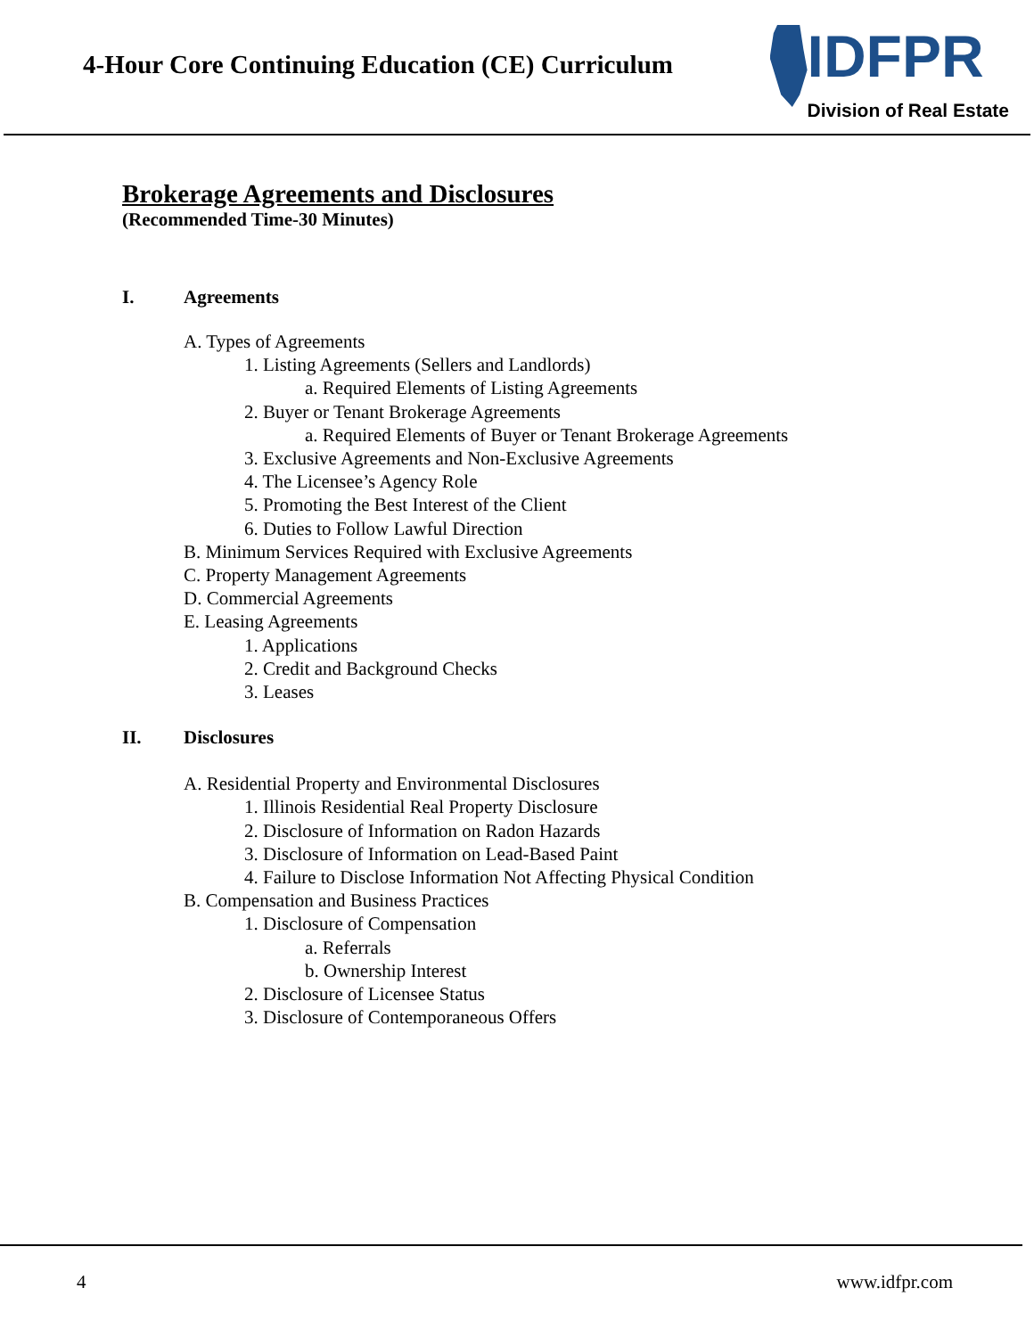4-Hour Core Continuing Education (CE) Curriculum
IDFPR
Division of Real Estate
Brokerage Agreements and Disclosures
(Recommended Time-30 Minutes)
I. Agreements
A. Types of Agreements
1. Listing Agreements (Sellers and Landlords)
a. Required Elements of Listing Agreements
2. Buyer or Tenant Brokerage Agreements
a. Required Elements of Buyer or Tenant Brokerage Agreements
3. Exclusive Agreements and Non-Exclusive Agreements
4. The Licensee’s Agency Role
5. Promoting the Best Interest of the Client
6. Duties to Follow Lawful Direction
B. Minimum Services Required with Exclusive Agreements
C. Property Management Agreements
D. Commercial Agreements
E. Leasing Agreements
1. Applications
2. Credit and Background Checks
3. Leases
II. Disclosures
A. Residential Property and Environmental Disclosures
1. Illinois Residential Real Property Disclosure
2. Disclosure of Information on Radon Hazards
3. Disclosure of Information on Lead-Based Paint
4. Failure to Disclose Information Not Affecting Physical Condition
B. Compensation and Business Practices
1. Disclosure of Compensation
a. Referrals
b. Ownership Interest
2. Disclosure of Licensee Status
3. Disclosure of Contemporaneous Offers
4 www.idfpr.com